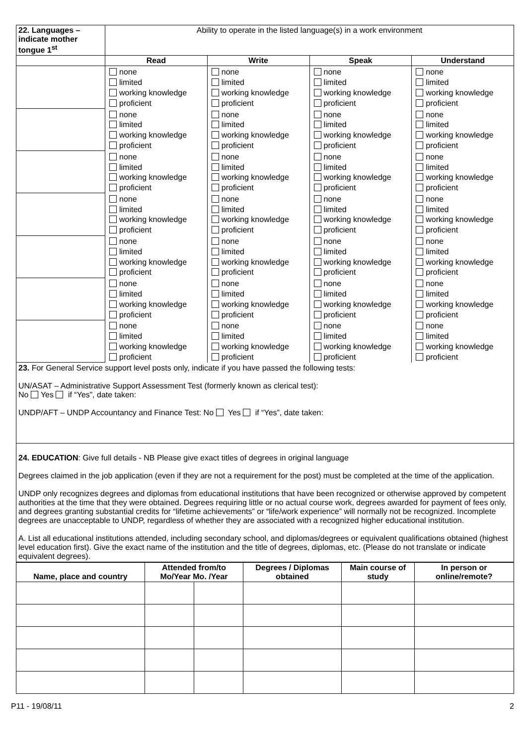| 22. Languages – indicate mother tongue 1<sup>st</sup> | Ability to operate in the listed language(s) in a work environment | | | |
| | Read | Write | Speak | Understand |
| | none limited working knowledge proficient | none limited working knowledge proficient | none limited working knowledge proficient | none limited working knowledge proficient |
| | none limited working knowledge proficient | none limited working knowledge proficient | none limited working knowledge proficient | none limited working knowledge proficient |
| | none limited working knowledge proficient | none limited working knowledge proficient | none limited working knowledge proficient | none limited working knowledge proficient |
| | none limited working knowledge proficient | none limited working knowledge proficient | none limited working knowledge proficient | none limited working knowledge proficient |
| | none limited working knowledge proficient | none limited working knowledge proficient | none limited working knowledge proficient | none limited working knowledge proficient |
| | none limited working knowledge proficient | none limited working knowledge proficient | none limited working knowledge proficient | none limited working knowledge proficient |
| | none limited working knowledge proficient | none limited working knowledge proficient | none limited working knowledge proficient | none limited working knowledge proficient |
23. For General Service support level posts only, indicate if you have passed the following tests:
UN/ASAT – Administrative Support Assessment Test (formerly known as clerical test):
No Yes if “Yes”, date taken:
UNDP/AFT – UNDP Accountancy and Finance Test: No Yes if “Yes”, date taken:
24. EDUCATION: Give full details - NB Please give exact titles of degrees in original language
Degrees claimed in the job application (even if they are not a requirement for the post) must be completed at the time of the application.
UNDP only recognizes degrees and diplomas from educational institutions that have been recognized or otherwise approved by competent authorities at the time that they were obtained. Degrees requiring little or no actual course work, degrees awarded for payment of fees only, and degrees granting substantial credits for “lifetime achievements” or “life/work experience” will normally not be recognized. Incomplete degrees are unacceptable to UNDP, regardless of whether they are associated with a recognized higher educational institution.
A. List all educational institutions attended, including secondary school, and diplomas/degrees or equivalent qualifications obtained (highest level education first). Give the exact name of the institution and the title of degrees, diplomas, etc. (Please do not translate or indicate equivalent degrees).
| Name, place and country | Attended from/to Mo/Year Mo. /Year | | Degrees / Diplomas obtained | Main course of study | In person or online/remote? |
| --- | --- | --- | --- | --- | --- |
P11 - 19/08/11 2